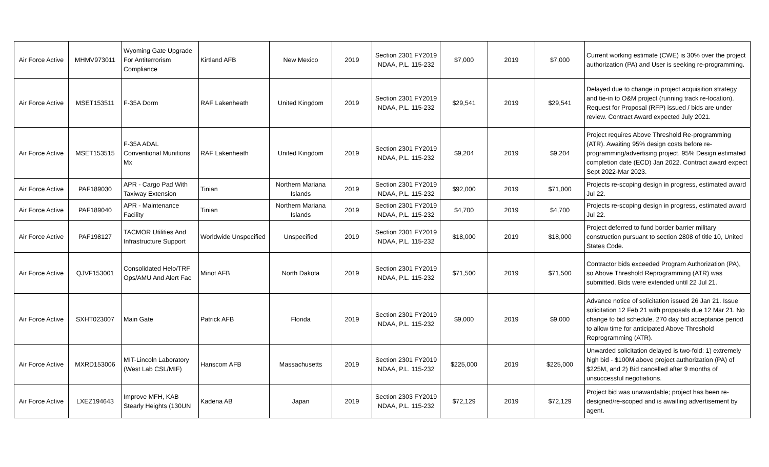| Air Force Active | MHMV973011 | Wyoming Gate Upgrade For Antiterrorism Compliance | Kirtland AFB | New Mexico | 2019 | Section 2301 FY2019 NDAA, P.L. 115-232 | $7,000 | 2019 | $7,000 | Current working estimate (CWE) is 30% over the project authorization (PA) and User is seeking re-programming. |
| Air Force Active | MSET153511 | F-35A Dorm | RAF Lakenheath | United Kingdom | 2019 | Section 2301 FY2019 NDAA, P.L. 115-232 | $29,541 | 2019 | $29,541 | Delayed due to change in project acquisition strategy and tie-in to O&M project (running track re-location). Request for Proposal (RFP) issued / bids are under review. Contract Award expected July 2021. |
| Air Force Active | MSET153515 | F-35A ADAL Conventional Munitions Mx | RAF Lakenheath | United Kingdom | 2019 | Section 2301 FY2019 NDAA, P.L. 115-232 | $9,204 | 2019 | $9,204 | Project requires Above Threshold Re-programming (ATR). Awaiting 95% design costs before re-programming/advertising project. 95% Design estimated completion date (ECD) Jan 2022. Contract award expect Sept 2022-Mar 2023. |
| Air Force Active | PAF189030 | APR - Cargo Pad With Taxiway Extension | Tinian | Northern Mariana Islands | 2019 | Section 2301 FY2019 NDAA, P.L. 115-232 | $92,000 | 2019 | $71,000 | Projects re-scoping design in progress, estimated award Jul 22. |
| Air Force Active | PAF189040 | APR - Maintenance Facility | Tinian | Northern Mariana Islands | 2019 | Section 2301 FY2019 NDAA, P.L. 115-232 | $4,700 | 2019 | $4,700 | Projects re-scoping design in progress, estimated award Jul 22. |
| Air Force Active | PAF198127 | TACMOR Utilities And Infrastructure Support | Worldwide Unspecified | Unspecified | 2019 | Section 2301 FY2019 NDAA, P.L. 115-232 | $18,000 | 2019 | $18,000 | Project deferred to fund border barrier military construction pursuant to section 2808 of title 10, United States Code. |
| Air Force Active | QJVF153001 | Consolidated Helo/TRF Ops/AMU And Alert Fac | Minot AFB | North Dakota | 2019 | Section 2301 FY2019 NDAA, P.L. 115-232 | $71,500 | 2019 | $71,500 | Contractor bids exceeded Program Authorization (PA), so Above Threshold Reprogramming (ATR) was submitted. Bids were extended until 22 Jul 21. |
| Air Force Active | SXHT023007 | Main Gate | Patrick AFB | Florida | 2019 | Section 2301 FY2019 NDAA, P.L. 115-232 | $9,000 | 2019 | $9,000 | Advance notice of solicitation issued 26 Jan 21. Issue solicitation 12 Feb 21 with proposals due 12 Mar 21. No change to bid schedule. 270 day bid acceptance period to allow time for anticipated Above Threshold Reprogramming (ATR). |
| Air Force Active | MXRD153006 | MIT-Lincoln Laboratory (West Lab CSL/MIF) | Hanscom AFB | Massachusetts | 2019 | Section 2301 FY2019 NDAA, P.L. 115-232 | $225,000 | 2019 | $225,000 | Unwarded solicitation delayed is two-fold: 1) extremely high bid - $100M above project authorization (PA) of $225M, and 2) Bid cancelled after 9 months of unsuccessful negotiations. |
| Air Force Active | LXEZ194643 | Improve MFH, KAB Stearly Heights (130UN | Kadena AB | Japan | 2019 | Section 2303 FY2019 NDAA, P.L. 115-232 | $72,129 | 2019 | $72,129 | Project bid was unawardable; project has been re-designed/re-scoped and is awaiting advertisement by agent. |